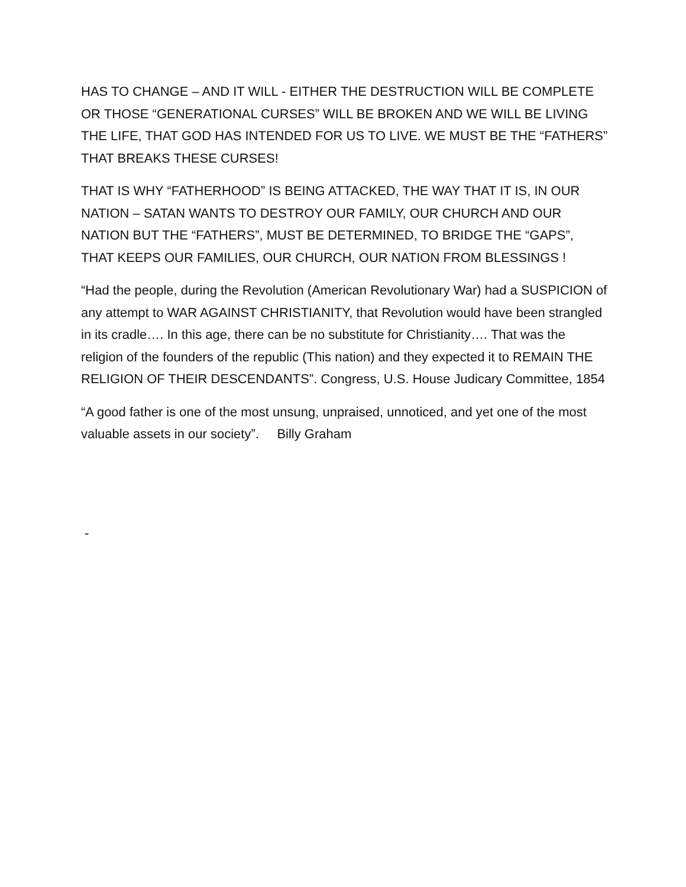HAS TO CHANGE – AND IT WILL - EITHER THE DESTRUCTION WILL BE COMPLETE OR THOSE “GENERATIONAL CURSES” WILL BE BROKEN AND WE WILL BE LIVING THE LIFE, THAT GOD HAS INTENDED FOR US TO LIVE. WE MUST BE THE “FATHERS” THAT BREAKS THESE CURSES!
THAT IS WHY “FATHERHOOD” IS BEING ATTACKED, THE WAY THAT IT IS, IN OUR NATION – SATAN WANTS TO DESTROY OUR FAMILY, OUR CHURCH AND OUR NATION BUT THE “FATHERS”, MUST BE DETERMINED, TO BRIDGE THE “GAPS”, THAT KEEPS OUR FAMILIES, OUR CHURCH, OUR NATION FROM BLESSINGS !
“Had the people, during the Revolution (American Revolutionary War) had a SUSPICION of any attempt to WAR AGAINST CHRISTIANITY, that Revolution would have been strangled in its cradle…. In this age, there can be no substitute for Christianity…. That was the religion of the founders of the republic (This nation) and they expected it to REMAIN THE RELIGION OF THEIR DESCENDANTS”. Congress, U.S. House Judicary Committee, 1854
“A good father is one of the most unsung, unpraised, unnoticed, and yet one of the most valuable assets in our society”. Billy Graham
-